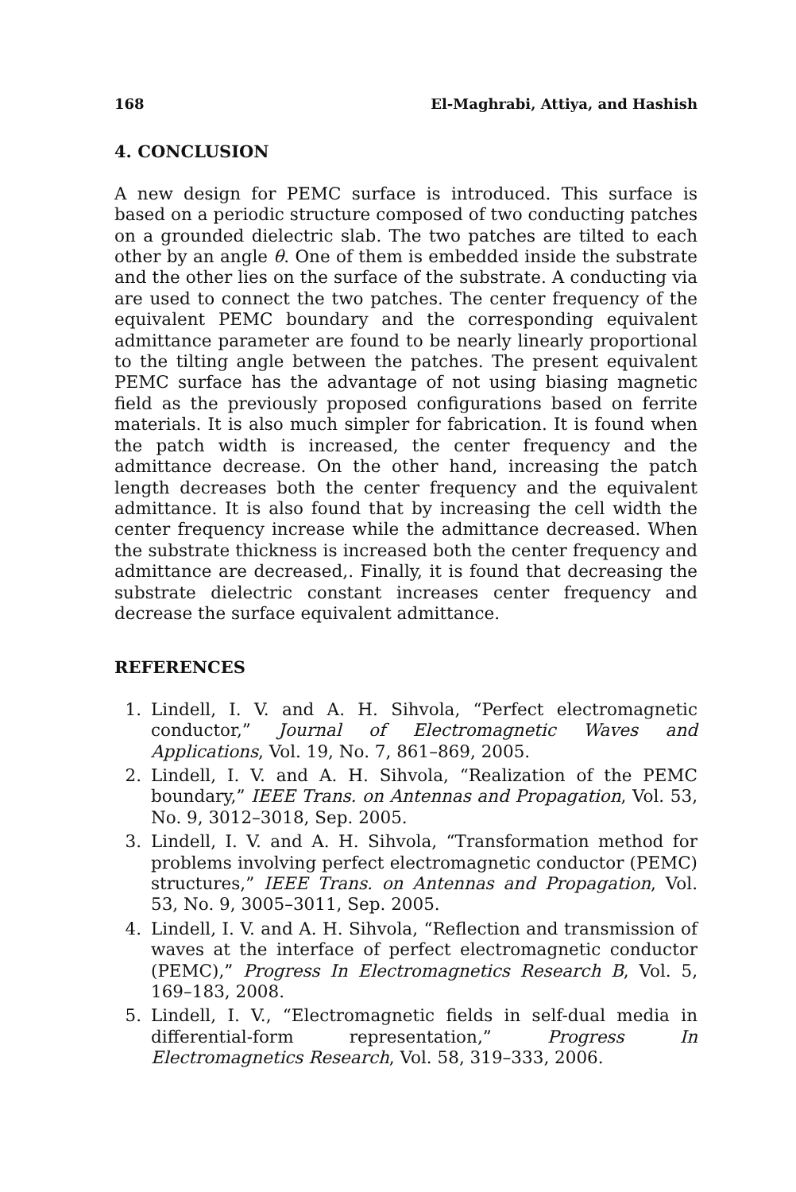168 El-Maghrabi, Attiya, and Hashish
4. CONCLUSION
A new design for PEMC surface is introduced. This surface is based on a periodic structure composed of two conducting patches on a grounded dielectric slab. The two patches are tilted to each other by an angle θ. One of them is embedded inside the substrate and the other lies on the surface of the substrate. A conducting via are used to connect the two patches. The center frequency of the equivalent PEMC boundary and the corresponding equivalent admittance parameter are found to be nearly linearly proportional to the tilting angle between the patches. The present equivalent PEMC surface has the advantage of not using biasing magnetic field as the previously proposed configurations based on ferrite materials. It is also much simpler for fabrication. It is found when the patch width is increased, the center frequency and the admittance decrease. On the other hand, increasing the patch length decreases both the center frequency and the equivalent admittance. It is also found that by increasing the cell width the center frequency increase while the admittance decreased. When the substrate thickness is increased both the center frequency and admittance are decreased,. Finally, it is found that decreasing the substrate dielectric constant increases center frequency and decrease the surface equivalent admittance.
REFERENCES
1. Lindell, I. V. and A. H. Sihvola, “Perfect electromagnetic conductor,” Journal of Electromagnetic Waves and Applications, Vol. 19, No. 7, 861–869, 2005.
2. Lindell, I. V. and A. H. Sihvola, “Realization of the PEMC boundary,” IEEE Trans. on Antennas and Propagation, Vol. 53, No. 9, 3012–3018, Sep. 2005.
3. Lindell, I. V. and A. H. Sihvola, “Transformation method for problems involving perfect electromagnetic conductor (PEMC) structures,” IEEE Trans. on Antennas and Propagation, Vol. 53, No. 9, 3005–3011, Sep. 2005.
4. Lindell, I. V. and A. H. Sihvola, “Reflection and transmission of waves at the interface of perfect electromagnetic conductor (PEMC),” Progress In Electromagnetics Research B, Vol. 5, 169–183, 2008.
5. Lindell, I. V., “Electromagnetic fields in self-dual media in differential-form representation,” Progress In Electromagnetics Research, Vol. 58, 319–333, 2006.